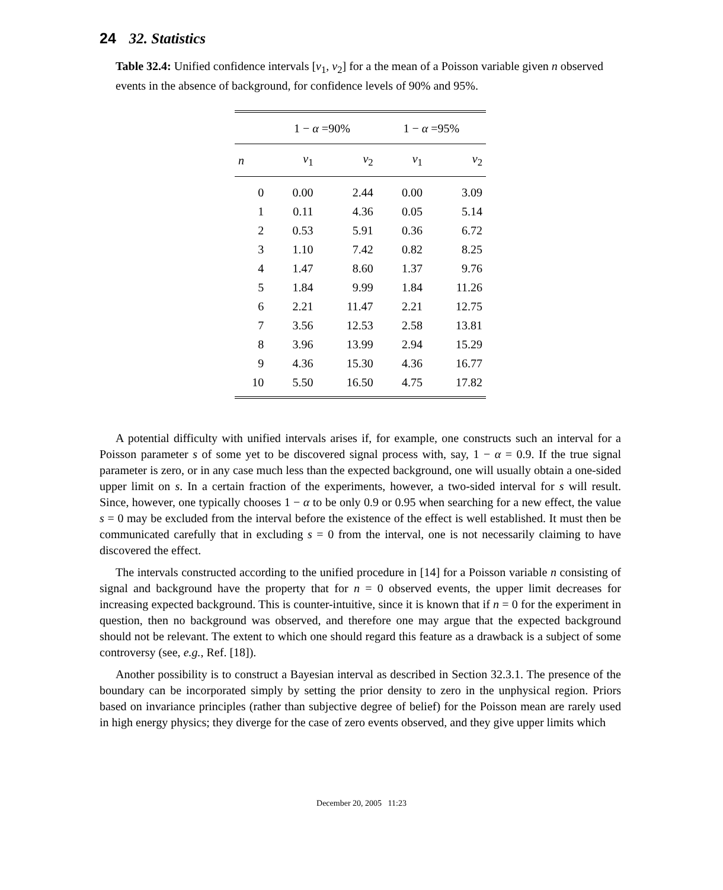24 32. Statistics
Table 32.4: Unified confidence intervals [ν<sub>1</sub>, ν<sub>2</sub>] for a the mean of a Poisson variable given n observed events in the absence of background, for confidence levels of 90% and 95%.
| | 1 − α =90% | | 1 − α =95% | |
| --- | --- | --- | --- | --- |
| n | ν<sub>1</sub> | ν<sub>2</sub> | ν<sub>1</sub> | ν<sub>2</sub> |
| 0 | 0.00 | 2.44 | 0.00 | 3.09 |
| 1 | 0.11 | 4.36 | 0.05 | 5.14 |
| 2 | 0.53 | 5.91 | 0.36 | 6.72 |
| 3 | 1.10 | 7.42 | 0.82 | 8.25 |
| 4 | 1.47 | 8.60 | 1.37 | 9.76 |
| 5 | 1.84 | 9.99 | 1.84 | 11.26 |
| 6 | 2.21 | 11.47 | 2.21 | 12.75 |
| 7 | 3.56 | 12.53 | 2.58 | 13.81 |
| 8 | 3.96 | 13.99 | 2.94 | 15.29 |
| 9 | 4.36 | 15.30 | 4.36 | 16.77 |
| 10 | 5.50 | 16.50 | 4.75 | 17.82 |
A potential difficulty with unified intervals arises if, for example, one constructs such an interval for a Poisson parameter s of some yet to be discovered signal process with, say, 1 − α = 0.9. If the true signal parameter is zero, or in any case much less than the expected background, one will usually obtain a one-sided upper limit on s. In a certain fraction of the experiments, however, a two-sided interval for s will result. Since, however, one typically chooses 1 − α to be only 0.9 or 0.95 when searching for a new effect, the value s = 0 may be excluded from the interval before the existence of the effect is well established. It must then be communicated carefully that in excluding s = 0 from the interval, one is not necessarily claiming to have discovered the effect.
The intervals constructed according to the unified procedure in [14] for a Poisson variable n consisting of signal and background have the property that for n = 0 observed events, the upper limit decreases for increasing expected background. This is counter-intuitive, since it is known that if n = 0 for the experiment in question, then no background was observed, and therefore one may argue that the expected background should not be relevant. The extent to which one should regard this feature as a drawback is a subject of some controversy (see, e.g., Ref. [18]).
Another possibility is to construct a Bayesian interval as described in Section 32.3.1. The presence of the boundary can be incorporated simply by setting the prior density to zero in the unphysical region. Priors based on invariance principles (rather than subjective degree of belief) for the Poisson mean are rarely used in high energy physics; they diverge for the case of zero events observed, and they give upper limits which
December 20, 2005 11:23